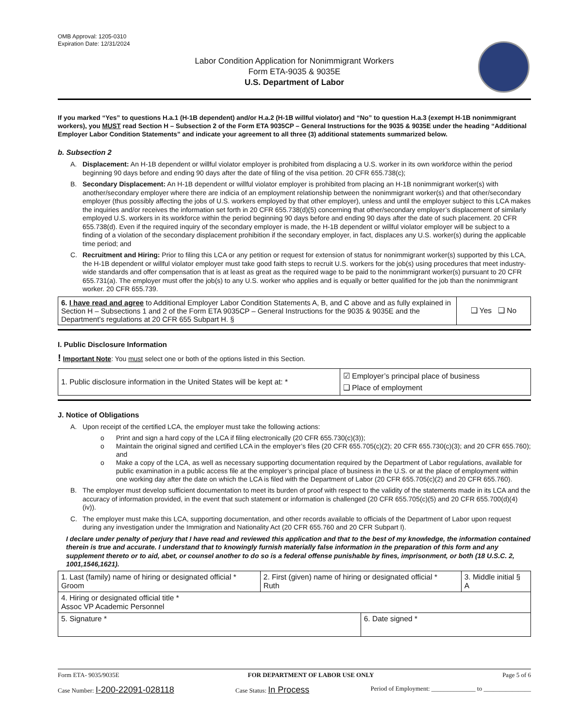OMB Approval: 1205-0310
Expiration Date: 12/31/2024
Labor Condition Application for Nonimmigrant Workers
Form ETA-9035 & 9035E
U.S. Department of Labor
If you marked “Yes” to questions H.a.1 (H-1B dependent) and/or H.a.2 (H-1B willful violator) and “No” to question H.a.3 (exempt H-1B nonimmigrant workers), you MUST read Section H – Subsection 2 of the Form ETA 9035CP – General Instructions for the 9035 & 9035E under the heading “Additional Employer Labor Condition Statements” and indicate your agreement to all three (3) additional statements summarized below.
b. Subsection 2
A. Displacement: An H-1B dependent or willful violator employer is prohibited from displacing a U.S. worker in its own workforce within the period beginning 90 days before and ending 90 days after the date of filing of the visa petition. 20 CFR 655.738(c);
B. Secondary Displacement: An H-1B dependent or willful violator employer is prohibited from placing an H-1B nonimmigrant worker(s) with another/secondary employer where there are indicia of an employment relationship between the nonimmigrant worker(s) and that other/secondary employer (thus possibly affecting the jobs of U.S. workers employed by that other employer), unless and until the employer subject to this LCA makes the inquiries and/or receives the information set forth in 20 CFR 655.738(d)(5) concerning that other/secondary employer’s displacement of similarly employed U.S. workers in its workforce within the period beginning 90 days before and ending 90 days after the date of such placement. 20 CFR 655.738(d). Even if the required inquiry of the secondary employer is made, the H-1B dependent or willful violator employer will be subject to a finding of a violation of the secondary displacement prohibition if the secondary employer, in fact, displaces any U.S. worker(s) during the applicable time period; and
C. Recruitment and Hiring: Prior to filing this LCA or any petition or request for extension of status for nonimmigrant worker(s) supported by this LCA, the H-1B dependent or willful violator employer must take good faith steps to recruit U.S. workers for the job(s) using procedures that meet industry-wide standards and offer compensation that is at least as great as the required wage to be paid to the nonimmigrant worker(s) pursuant to 20 CFR 655.731(a). The employer must offer the job(s) to any U.S. worker who applies and is equally or better qualified for the job than the nonimmigrant worker. 20 CFR 655.739.
| 6. I have read and agree to Additional Employer Labor Condition Statements A, B, and C above and as fully explained in Section H – Subsections 1 and 2 of the Form ETA 9035CP – General Instructions for the 9035 & 9035E and the Department’s regulations at 20 CFR 655 Subpart H. § | ❑ Yes ❑ No |
I. Public Disclosure Information
! Important Note: You must select one or both of the options listed in this Section.
| 1. Public disclosure information in the United States will be kept at: * | ☑ Employer’s principal place of business ❑ Place of employment |
J. Notice of Obligations
A. Upon receipt of the certified LCA, the employer must take the following actions:
o Print and sign a hard copy of the LCA if filing electronically (20 CFR 655.730(c)(3));
o Maintain the original signed and certified LCA in the employer’s files (20 CFR 655.705(c)(2); 20 CFR 655.730(c)(3); and 20 CFR 655.760); and
o Make a copy of the LCA, as well as necessary supporting documentation required by the Department of Labor regulations, available for public examination in a public access file at the employer’s principal place of business in the U.S. or at the place of employment within one working day after the date on which the LCA is filed with the Department of Labor (20 CFR 655.705(c)(2) and 20 CFR 655.760).
B. The employer must develop sufficient documentation to meet its burden of proof with respect to the validity of the statements made in its LCA and the accuracy of information provided, in the event that such statement or information is challenged (20 CFR 655.705(c)(5) and 20 CFR 655.700(d)(4)(iv)).
C. The employer must make this LCA, supporting documentation, and other records available to officials of the Department of Labor upon request during any investigation under the Immigration and Nationality Act (20 CFR 655.760 and 20 CFR Subpart I).
I declare under penalty of perjury that I have read and reviewed this application and that to the best of my knowledge, the information contained therein is true and accurate. I understand that to knowingly furnish materially false information in the preparation of this form and any supplement thereto or to aid, abet, or counsel another to do so is a federal offense punishable by fines, imprisonment, or both (18 U.S.C. 2, 1001,1546,1621).
| 1. Last (family) name of hiring or designated official * Groom | 2. First (given) name of hiring or designated official * Ruth | | 3. Middle initial § A |
| 4. Hiring or designated official title * Assoc VP Academic Personnel | | | |
| 5. Signature * | | 6. Date signed * | |
Form ETA- 9035/9035E FOR DEPARTMENT OF LABOR USE ONLY Page 5 of 6
Case Number: I-200-22091-028118 Case Status: In Process Period of Employment: ______________ to _______________